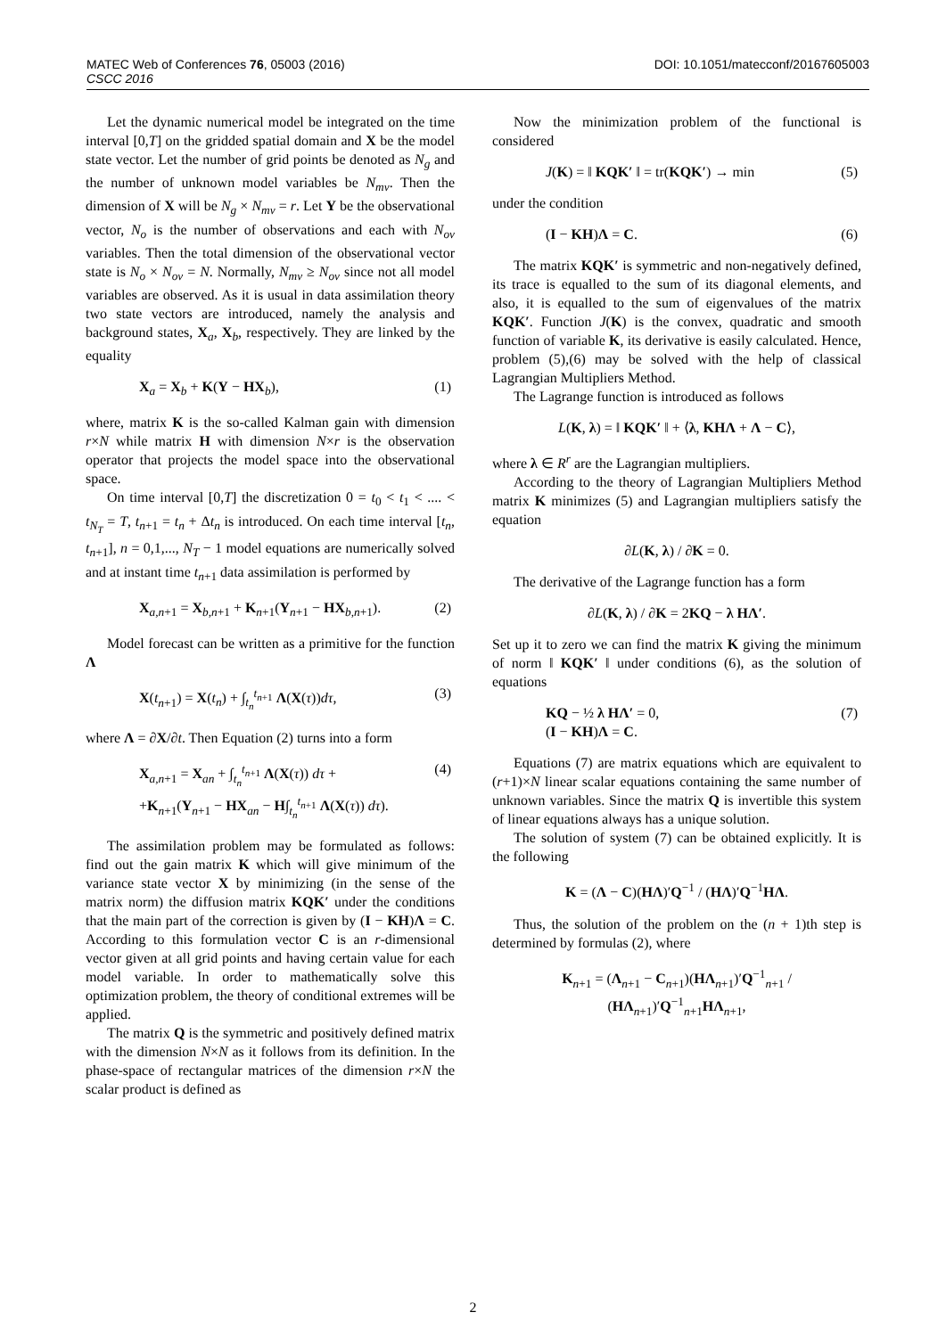DOI: 10.1051/matecconf/20167605003 MATEC Web of Conferences 76, 05003 (2016)
CSCC 2016
Let the dynamic numerical model be integrated on the time interval [0,T] on the gridded spatial domain and X be the model state vector. Let the number of grid points be denoted as N<sub>g</sub> and the number of unknown model variables be N<sub>mv</sub>. Then the dimension of X will be N<sub>g</sub> × N<sub>mv</sub> = r. Let Y be the observational vector, N<sub>o</sub> is the number of observations and each with N<sub>ov</sub> variables. Then the total dimension of the observational vector state is N<sub>o</sub> × N<sub>ov</sub> = N. Normally, N<sub>mv</sub> ≥ N<sub>ov</sub> since not all model variables are observed. As it is usual in data assimilation theory two state vectors are introduced, namely the analysis and background states, X<sub>a</sub>, X<sub>b</sub>, respectively. They are linked by the equality
X<sub>a</sub> = X<sub>b</sub> + K(Y − HX<sub>b</sub>), (1)
where, matrix K is the so-called Kalman gain with dimension r×N while matrix H with dimension N×r is the observation operator that projects the model space into the observational space.
On time interval [0,T] the discretization 0 = t<sub>0</sub> < t<sub>1</sub> < .... < t<sub>N<sub>T</sub></sub> = T, t<sub>n+1</sub> = t<sub>n</sub> + Δt<sub>n</sub> is introduced. On each time interval [t<sub>n</sub>, t<sub>n+1</sub>], n = 0,1,..., N<sub>T</sub> − 1 model equations are numerically solved and at instant time t<sub>n+1</sub> data assimilation is performed by
X<sub>a,n+1</sub> = X<sub>b,n+1</sub> + K<sub>n+1</sub>(Y<sub>n+1</sub> − HX<sub>b,n+1</sub>). (2)
Model forecast can be written as a primitive for the function Λ
X(t<sub>n+1</sub>) = X(t<sub>n</sub>) + ∫<sub>t<sub>n</sub></sub><sup>t<sub>n+1</sub></sup> Λ(X(τ))dτ, (3)
where Λ = ∂X/∂t. Then Equation (2) turns into a form
X<sub>a,n+1</sub> = X<sub>an</sub> + ∫<sub>t<sub>n</sub></sub><sup>t<sub>n+1</sub></sup> Λ(X(τ)) dτ +
+K<sub>n+1</sub>(Y<sub>n+1</sub> − HX<sub>an</sub> − H∫<sub>t<sub>n</sub></sub><sup>t<sub>n+1</sub></sup> Λ(X(τ)) dτ). (4)
The assimilation problem may be formulated as follows: find out the gain matrix K which will give minimum of the variance state vector X by minimizing (in the sense of the matrix norm) the diffusion matrix KQK′ under the conditions that the main part of the correction is given by (I − KH)Λ = C. According to this formulation vector C is an r-dimensional vector given at all grid points and having certain value for each model variable. In order to mathematically solve this optimization problem, the theory of conditional extremes will be applied.
The matrix Q is the symmetric and positively defined matrix with the dimension N×N as it follows from its definition. In the phase-space of rectangular matrices of the dimension r×N the scalar product is defined as
Now the minimization problem of the functional is considered
J(K) = ‖ KQK′ ‖ = tr(KQK′) → min (5)
under the condition
(I − KH)Λ = C. (6)
The matrix KQK′ is symmetric and non-negatively defined, its trace is equalled to the sum of its diagonal elements, and also, it is equalled to the sum of eigenvalues of the matrix KQK′. Function J(K) is the convex, quadratic and smooth function of variable K, its derivative is easily calculated. Hence, problem (5),(6) may be solved with the help of classical Lagrangian Multipliers Method.
The Lagrange function is introduced as follows
L(K, λ) = ‖ KQK′ ‖ + ⟨λ, KHΛ + Λ − C⟩,
where λ ∈ R<sup>r</sup> are the Lagrangian multipliers.
According to the theory of Lagrangian Multipliers Method matrix K minimizes (5) and Lagrangian multipliers satisfy the equation
∂L(K, λ) / ∂K = 0.
The derivative of the Lagrange function has a form
∂L(K, λ) / ∂K = 2KQ − λ HΛ′.
Set up it to zero we can find the matrix K giving the minimum of norm ‖ KQK′ ‖ under conditions (6), as the solution of equations
KQ − ½ λ HΛ′ = 0,
(I − KH)Λ = C. (7)
Equations (7) are matrix equations which are equivalent to (r+1)×N linear scalar equations containing the same number of unknown variables. Since the matrix Q is invertible this system of linear equations always has a unique solution.
The solution of system (7) can be obtained explicitly. It is the following
K = (Λ − C)(HΛ)′Q<sup>−1</sup> / (HΛ)′Q<sup>−1</sup>HΛ.
Thus, the solution of the problem on the (n + 1)th step is determined by formulas (2), where
K<sub>n+1</sub> = (Λ<sub>n+1</sub> − C<sub>n+1</sub>)(HΛ<sub>n+1</sub>)′Q<sup>−1</sup><sub>n+1</sub> / (HΛ<sub>n+1</sub>)′Q<sup>−1</sup><sub>n+1</sub>HΛ<sub>n+1</sub>,
2